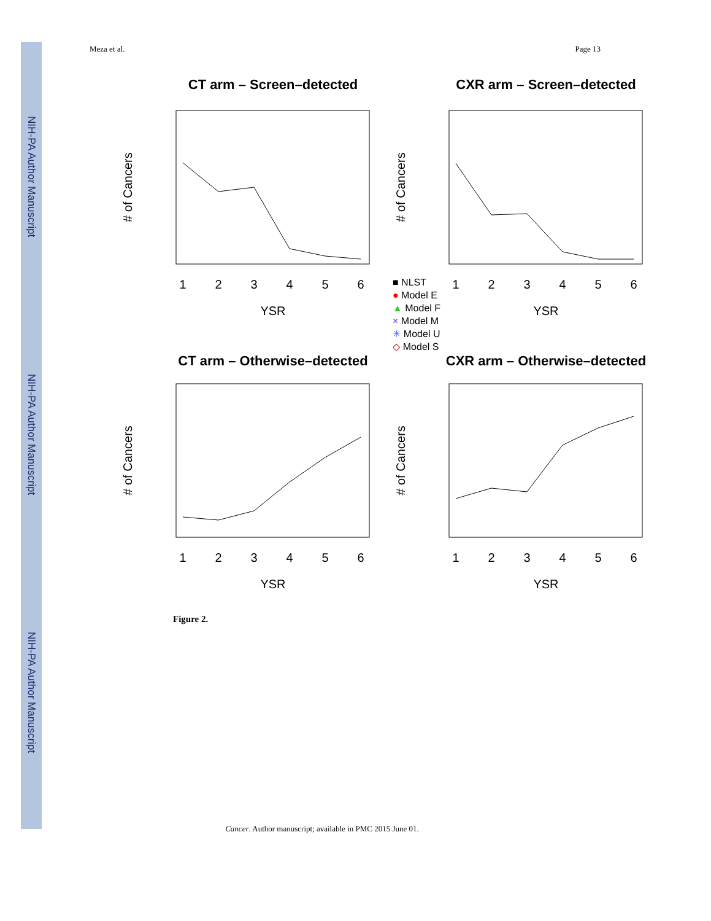NIH-PA Author Manuscript
NIH-PA Author Manuscript
NIH-PA Author Manuscript
Meza et al. Page 13
CT arm – Screen–detected
CXR arm – Screen–detected
CT arm – Otherwise–detected
CXR arm – Otherwise–detected
1
2
3
4
5
6
1
2
3
4
5
6
1
2
3
4
5
6
1
2
3
4
5
6
YSR
YSR
YSR
YSR
# of Cancers
# of Cancers
# of Cancers
# of Cancers
■ NLST
● Model E
▲ Model F
× Model M
✳ Model U
◇ Model S
Figure 2.
Cancer. Author manuscript; available in PMC 2015 June 01.